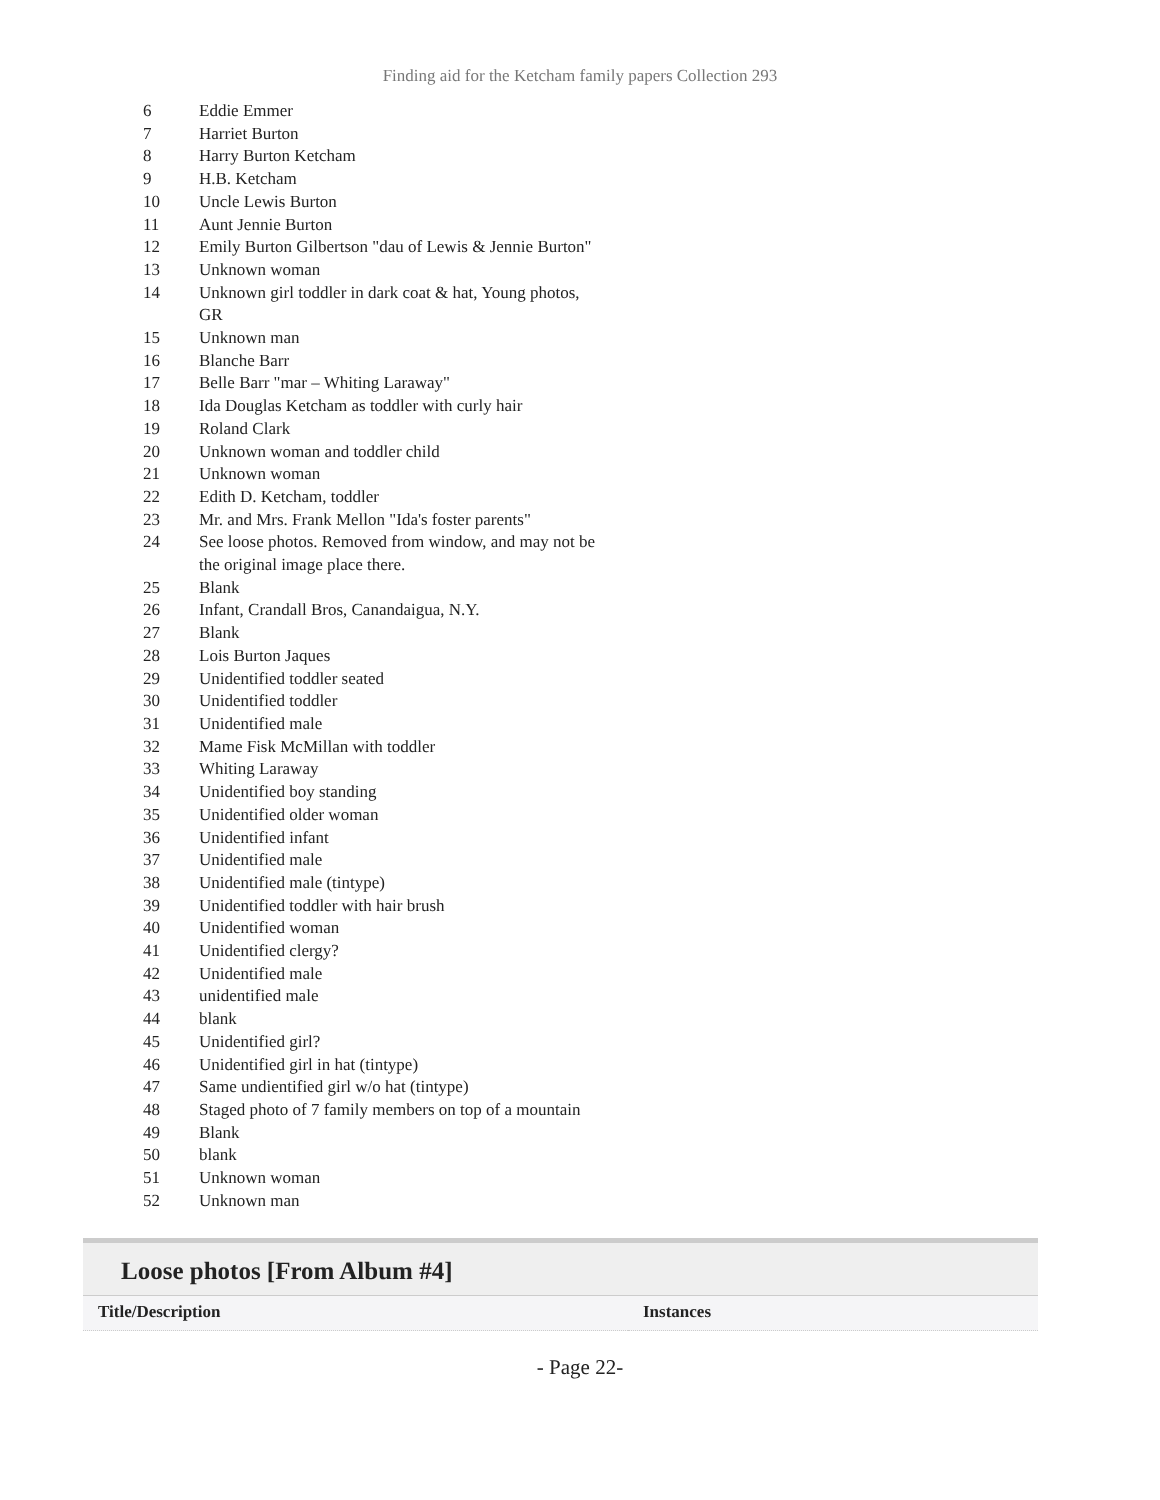Finding aid for the Ketcham family papers Collection 293
| 6 | Eddie Emmer |
| 7 | Harriet Burton |
| 8 | Harry Burton Ketcham |
| 9 | H.B. Ketcham |
| 10 | Uncle Lewis Burton |
| 11 | Aunt Jennie Burton |
| 12 | Emily Burton Gilbertson "dau of Lewis & Jennie Burton" |
| 13 | Unknown woman |
| 14 | Unknown girl toddler in dark coat & hat, Young photos, GR |
| 15 | Unknown man |
| 16 | Blanche Barr |
| 17 | Belle Barr "mar – Whiting Laraway" |
| 18 | Ida Douglas Ketcham as toddler with curly hair |
| 19 | Roland Clark |
| 20 | Unknown woman and toddler child |
| 21 | Unknown woman |
| 22 | Edith D. Ketcham, toddler |
| 23 | Mr. and Mrs. Frank Mellon "Ida's foster parents" |
| 24 | See loose photos. Removed from window, and may not be the original image place there. |
| 25 | Blank |
| 26 | Infant, Crandall Bros, Canandaigua, N.Y. |
| 27 | Blank |
| 28 | Lois Burton Jaques |
| 29 | Unidentified toddler seated |
| 30 | Unidentified toddler |
| 31 | Unidentified male |
| 32 | Mame Fisk McMillan with toddler |
| 33 | Whiting Laraway |
| 34 | Unidentified boy standing |
| 35 | Unidentified older woman |
| 36 | Unidentified infant |
| 37 | Unidentified male |
| 38 | Unidentified male (tintype) |
| 39 | Unidentified toddler with hair brush |
| 40 | Unidentified woman |
| 41 | Unidentified clergy? |
| 42 | Unidentified male |
| 43 | unidentified male |
| 44 | blank |
| 45 | Unidentified girl? |
| 46 | Unidentified girl in hat (tintype) |
| 47 | Same undientified girl w/o hat (tintype) |
| 48 | Staged photo of 7 family members on top of a mountain |
| 49 | Blank |
| 50 | blank |
| 51 | Unknown woman |
| 52 | Unknown man |
Loose photos [From Album #4]
| Title/Description | Instances |
| --- | --- |
- Page 22-